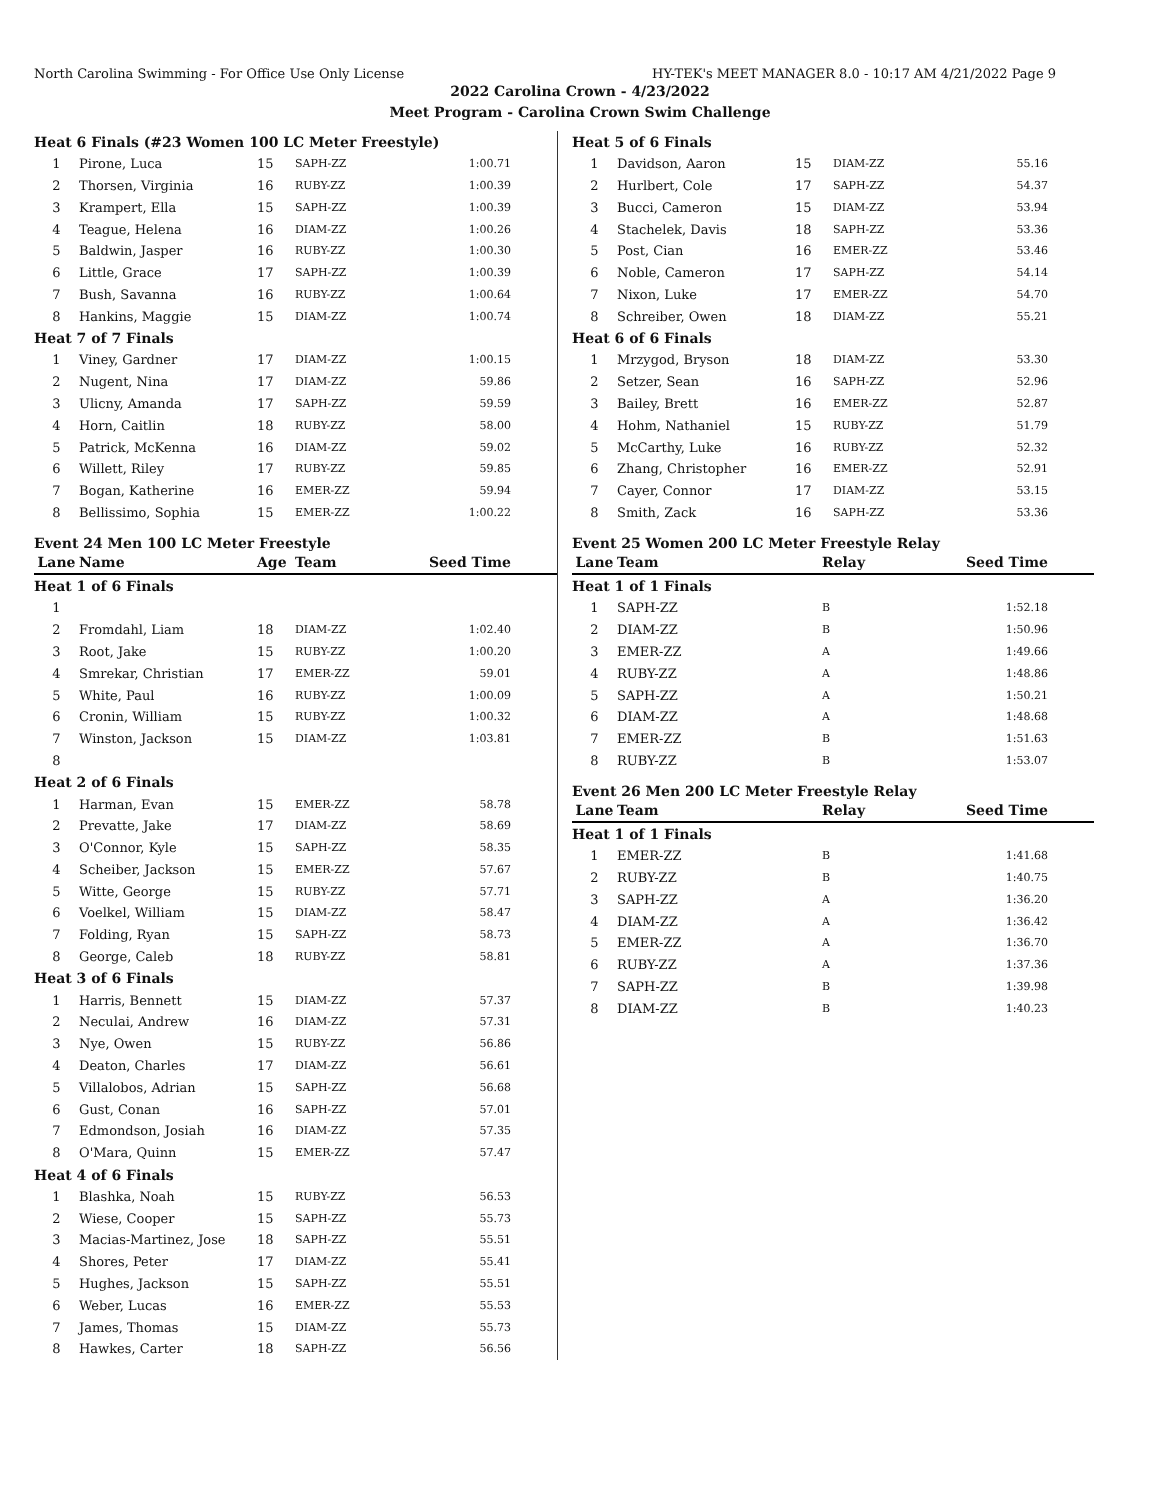North Carolina Swimming - For Office Use Only License HY-TEK's MEET MANAGER 8.0 - 10:17 AM 4/21/2022 Page 9
2022 Carolina Crown - 4/23/2022
Meet Program - Carolina Crown Swim Challenge
| Heat 6 Finals (#23 Women 100 LC Meter Freestyle) | | | | |
| 1 | Pirone, Luca | 15 | SAPH-ZZ | 1:00.71 |
| 2 | Thorsen, Virginia | 16 | RUBY-ZZ | 1:00.39 |
| 3 | Krampert, Ella | 15 | SAPH-ZZ | 1:00.39 |
| 4 | Teague, Helena | 16 | DIAM-ZZ | 1:00.26 |
| 5 | Baldwin, Jasper | 16 | RUBY-ZZ | 1:00.30 |
| 6 | Little, Grace | 17 | SAPH-ZZ | 1:00.39 |
| 7 | Bush, Savanna | 16 | RUBY-ZZ | 1:00.64 |
| 8 | Hankins, Maggie | 15 | DIAM-ZZ | 1:00.74 |
| Heat 7 of 7 Finals | | | | |
| 1 | Viney, Gardner | 17 | DIAM-ZZ | 1:00.15 |
| 2 | Nugent, Nina | 17 | DIAM-ZZ | 59.86 |
| 3 | Ulicny, Amanda | 17 | SAPH-ZZ | 59.59 |
| 4 | Horn, Caitlin | 18 | RUBY-ZZ | 58.00 |
| 5 | Patrick, McKenna | 16 | DIAM-ZZ | 59.02 |
| 6 | Willett, Riley | 17 | RUBY-ZZ | 59.85 |
| 7 | Bogan, Katherine | 16 | EMER-ZZ | 59.94 |
| 8 | Bellissimo, Sophia | 15 | EMER-ZZ | 1:00.22 |
Event 24 Men 100 LC Meter Freestyle
| Lane | Name | Age | Team | Seed Time |
| --- | --- | --- | --- | --- |
| Heat 1 of 6 Finals | | | | |
| 1 | | | | |
| 2 | Fromdahl, Liam | 18 | DIAM-ZZ | 1:02.40 |
| 3 | Root, Jake | 15 | RUBY-ZZ | 1:00.20 |
| 4 | Smrekar, Christian | 17 | EMER-ZZ | 59.01 |
| 5 | White, Paul | 16 | RUBY-ZZ | 1:00.09 |
| 6 | Cronin, William | 15 | RUBY-ZZ | 1:00.32 |
| 7 | Winston, Jackson | 15 | DIAM-ZZ | 1:03.81 |
| 8 | | | | |
| Heat 2 of 6 Finals | | | | |
| 1 | Harman, Evan | 15 | EMER-ZZ | 58.78 |
| 2 | Prevatte, Jake | 17 | DIAM-ZZ | 58.69 |
| 3 | O'Connor, Kyle | 15 | SAPH-ZZ | 58.35 |
| 4 | Scheiber, Jackson | 15 | EMER-ZZ | 57.67 |
| 5 | Witte, George | 15 | RUBY-ZZ | 57.71 |
| 6 | Voelkel, William | 15 | DIAM-ZZ | 58.47 |
| 7 | Folding, Ryan | 15 | SAPH-ZZ | 58.73 |
| 8 | George, Caleb | 18 | RUBY-ZZ | 58.81 |
| Heat 3 of 6 Finals | | | | |
| 1 | Harris, Bennett | 15 | DIAM-ZZ | 57.37 |
| 2 | Neculai, Andrew | 16 | DIAM-ZZ | 57.31 |
| 3 | Nye, Owen | 15 | RUBY-ZZ | 56.86 |
| 4 | Deaton, Charles | 17 | DIAM-ZZ | 56.61 |
| 5 | Villalobos, Adrian | 15 | SAPH-ZZ | 56.68 |
| 6 | Gust, Conan | 16 | SAPH-ZZ | 57.01 |
| 7 | Edmondson, Josiah | 16 | DIAM-ZZ | 57.35 |
| 8 | O'Mara, Quinn | 15 | EMER-ZZ | 57.47 |
| Heat 4 of 6 Finals | | | | |
| 1 | Blashka, Noah | 15 | RUBY-ZZ | 56.53 |
| 2 | Wiese, Cooper | 15 | SAPH-ZZ | 55.73 |
| 3 | Macias-Martinez, Jose | 18 | SAPH-ZZ | 55.51 |
| 4 | Shores, Peter | 17 | DIAM-ZZ | 55.41 |
| 5 | Hughes, Jackson | 15 | SAPH-ZZ | 55.51 |
| 6 | Weber, Lucas | 16 | EMER-ZZ | 55.53 |
| 7 | James, Thomas | 15 | DIAM-ZZ | 55.73 |
| 8 | Hawkes, Carter | 18 | SAPH-ZZ | 56.56 |
| Heat 5 of 6 Finals | | | | |
| 1 | Davidson, Aaron | 15 | DIAM-ZZ | 55.16 |
| 2 | Hurlbert, Cole | 17 | SAPH-ZZ | 54.37 |
| 3 | Bucci, Cameron | 15 | DIAM-ZZ | 53.94 |
| 4 | Stachelek, Davis | 18 | SAPH-ZZ | 53.36 |
| 5 | Post, Cian | 16 | EMER-ZZ | 53.46 |
| 6 | Noble, Cameron | 17 | SAPH-ZZ | 54.14 |
| 7 | Nixon, Luke | 17 | EMER-ZZ | 54.70 |
| 8 | Schreiber, Owen | 18 | DIAM-ZZ | 55.21 |
| Heat 6 of 6 Finals | | | | |
| 1 | Mrzygod, Bryson | 18 | DIAM-ZZ | 53.30 |
| 2 | Setzer, Sean | 16 | SAPH-ZZ | 52.96 |
| 3 | Bailey, Brett | 16 | EMER-ZZ | 52.87 |
| 4 | Hohm, Nathaniel | 15 | RUBY-ZZ | 51.79 |
| 5 | McCarthy, Luke | 16 | RUBY-ZZ | 52.32 |
| 6 | Zhang, Christopher | 16 | EMER-ZZ | 52.91 |
| 7 | Cayer, Connor | 17 | DIAM-ZZ | 53.15 |
| 8 | Smith, Zack | 16 | SAPH-ZZ | 53.36 |
Event 25 Women 200 LC Meter Freestyle Relay
| Lane | Team | Relay | Seed Time |
| --- | --- | --- | --- |
| Heat 1 of 1 Finals | | | |
| 1 | SAPH-ZZ | B | 1:52.18 |
| 2 | DIAM-ZZ | B | 1:50.96 |
| 3 | EMER-ZZ | A | 1:49.66 |
| 4 | RUBY-ZZ | A | 1:48.86 |
| 5 | SAPH-ZZ | A | 1:50.21 |
| 6 | DIAM-ZZ | A | 1:48.68 |
| 7 | EMER-ZZ | B | 1:51.63 |
| 8 | RUBY-ZZ | B | 1:53.07 |
Event 26 Men 200 LC Meter Freestyle Relay
| Lane | Team | Relay | Seed Time |
| --- | --- | --- | --- |
| Heat 1 of 1 Finals | | | |
| 1 | EMER-ZZ | B | 1:41.68 |
| 2 | RUBY-ZZ | B | 1:40.75 |
| 3 | SAPH-ZZ | A | 1:36.20 |
| 4 | DIAM-ZZ | A | 1:36.42 |
| 5 | EMER-ZZ | A | 1:36.70 |
| 6 | RUBY-ZZ | A | 1:37.36 |
| 7 | SAPH-ZZ | B | 1:39.98 |
| 8 | DIAM-ZZ | B | 1:40.23 |